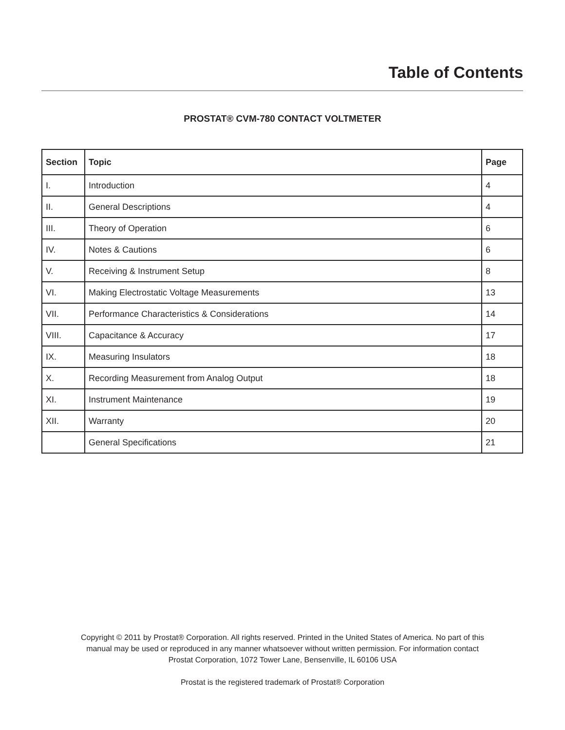Table of Contents
PROSTAT® CVM-780 CONTACT VOLTMETER
| Section | Topic | Page |
| --- | --- | --- |
| I. | Introduction | 4 |
| II. | General Descriptions | 4 |
| III. | Theory of Operation | 6 |
| IV. | Notes & Cautions | 6 |
| V. | Receiving & Instrument Setup | 8 |
| VI. | Making Electrostatic Voltage Measurements | 13 |
| VII. | Performance Characteristics & Considerations | 14 |
| VIII. | Capacitance & Accuracy | 17 |
| IX. | Measuring Insulators | 18 |
| X. | Recording Measurement from Analog Output | 18 |
| XI. | Instrument Maintenance | 19 |
| XII. | Warranty | 20 |
| | General Specifications | 21 |
Copyright © 2011 by Prostat® Corporation. All rights reserved. Printed in the United States of America. No part of this
manual may be used or reproduced in any manner whatsoever without written permission. For information contact
Prostat Corporation, 1072 Tower Lane, Bensenville, IL 60106 USA
Prostat is the registered trademark of Prostat® Corporation